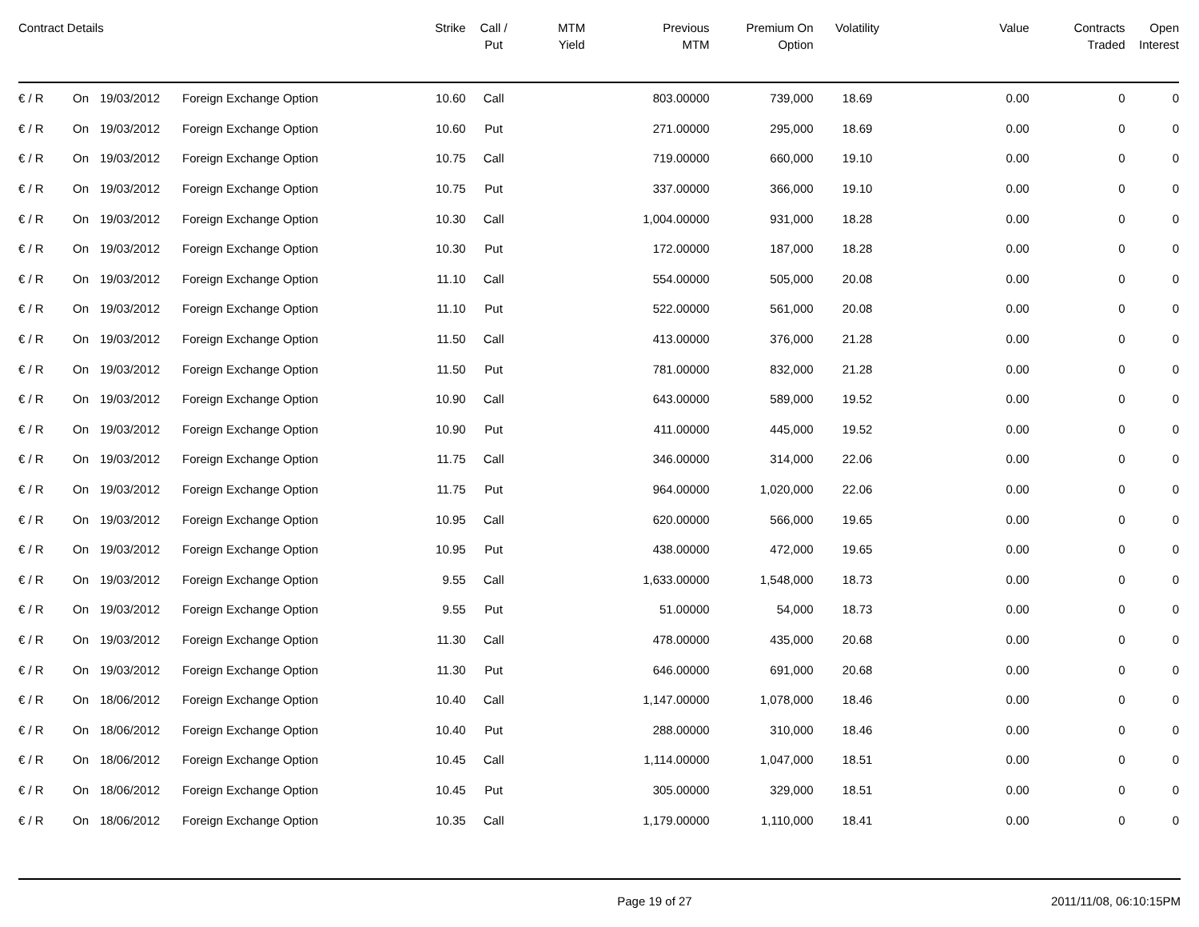| Contract Details | | | | Strike | Call / Put | MTM Yield | Previous MTM | Premium On Option | Volatility | Value | Contracts Traded | Open Interest |
| --- | --- | --- | --- | --- | --- | --- | --- | --- | --- | --- | --- | --- |
| € / R | On | 19/03/2012 | Foreign Exchange Option | 10.60 | Call | | 803.00000 | 739,000 | 18.69 | 0.00 | 0 | 0 |
| € / R | On | 19/03/2012 | Foreign Exchange Option | 10.60 | Put | | 271.00000 | 295,000 | 18.69 | 0.00 | 0 | 0 |
| € / R | On | 19/03/2012 | Foreign Exchange Option | 10.75 | Call | | 719.00000 | 660,000 | 19.10 | 0.00 | 0 | 0 |
| € / R | On | 19/03/2012 | Foreign Exchange Option | 10.75 | Put | | 337.00000 | 366,000 | 19.10 | 0.00 | 0 | 0 |
| € / R | On | 19/03/2012 | Foreign Exchange Option | 10.30 | Call | | 1,004.00000 | 931,000 | 18.28 | 0.00 | 0 | 0 |
| € / R | On | 19/03/2012 | Foreign Exchange Option | 10.30 | Put | | 172.00000 | 187,000 | 18.28 | 0.00 | 0 | 0 |
| € / R | On | 19/03/2012 | Foreign Exchange Option | 11.10 | Call | | 554.00000 | 505,000 | 20.08 | 0.00 | 0 | 0 |
| € / R | On | 19/03/2012 | Foreign Exchange Option | 11.10 | Put | | 522.00000 | 561,000 | 20.08 | 0.00 | 0 | 0 |
| € / R | On | 19/03/2012 | Foreign Exchange Option | 11.50 | Call | | 413.00000 | 376,000 | 21.28 | 0.00 | 0 | 0 |
| € / R | On | 19/03/2012 | Foreign Exchange Option | 11.50 | Put | | 781.00000 | 832,000 | 21.28 | 0.00 | 0 | 0 |
| € / R | On | 19/03/2012 | Foreign Exchange Option | 10.90 | Call | | 643.00000 | 589,000 | 19.52 | 0.00 | 0 | 0 |
| € / R | On | 19/03/2012 | Foreign Exchange Option | 10.90 | Put | | 411.00000 | 445,000 | 19.52 | 0.00 | 0 | 0 |
| € / R | On | 19/03/2012 | Foreign Exchange Option | 11.75 | Call | | 346.00000 | 314,000 | 22.06 | 0.00 | 0 | 0 |
| € / R | On | 19/03/2012 | Foreign Exchange Option | 11.75 | Put | | 964.00000 | 1,020,000 | 22.06 | 0.00 | 0 | 0 |
| € / R | On | 19/03/2012 | Foreign Exchange Option | 10.95 | Call | | 620.00000 | 566,000 | 19.65 | 0.00 | 0 | 0 |
| € / R | On | 19/03/2012 | Foreign Exchange Option | 10.95 | Put | | 438.00000 | 472,000 | 19.65 | 0.00 | 0 | 0 |
| € / R | On | 19/03/2012 | Foreign Exchange Option | 9.55 | Call | | 1,633.00000 | 1,548,000 | 18.73 | 0.00 | 0 | 0 |
| € / R | On | 19/03/2012 | Foreign Exchange Option | 9.55 | Put | | 51.00000 | 54,000 | 18.73 | 0.00 | 0 | 0 |
| € / R | On | 19/03/2012 | Foreign Exchange Option | 11.30 | Call | | 478.00000 | 435,000 | 20.68 | 0.00 | 0 | 0 |
| € / R | On | 19/03/2012 | Foreign Exchange Option | 11.30 | Put | | 646.00000 | 691,000 | 20.68 | 0.00 | 0 | 0 |
| € / R | On | 18/06/2012 | Foreign Exchange Option | 10.40 | Call | | 1,147.00000 | 1,078,000 | 18.46 | 0.00 | 0 | 0 |
| € / R | On | 18/06/2012 | Foreign Exchange Option | 10.40 | Put | | 288.00000 | 310,000 | 18.46 | 0.00 | 0 | 0 |
| € / R | On | 18/06/2012 | Foreign Exchange Option | 10.45 | Call | | 1,114.00000 | 1,047,000 | 18.51 | 0.00 | 0 | 0 |
| € / R | On | 18/06/2012 | Foreign Exchange Option | 10.45 | Put | | 305.00000 | 329,000 | 18.51 | 0.00 | 0 | 0 |
| € / R | On | 18/06/2012 | Foreign Exchange Option | 10.35 | Call | | 1,179.00000 | 1,110,000 | 18.41 | 0.00 | 0 | 0 |
Page 19 of 27 2011/11/08, 06:10:15PM